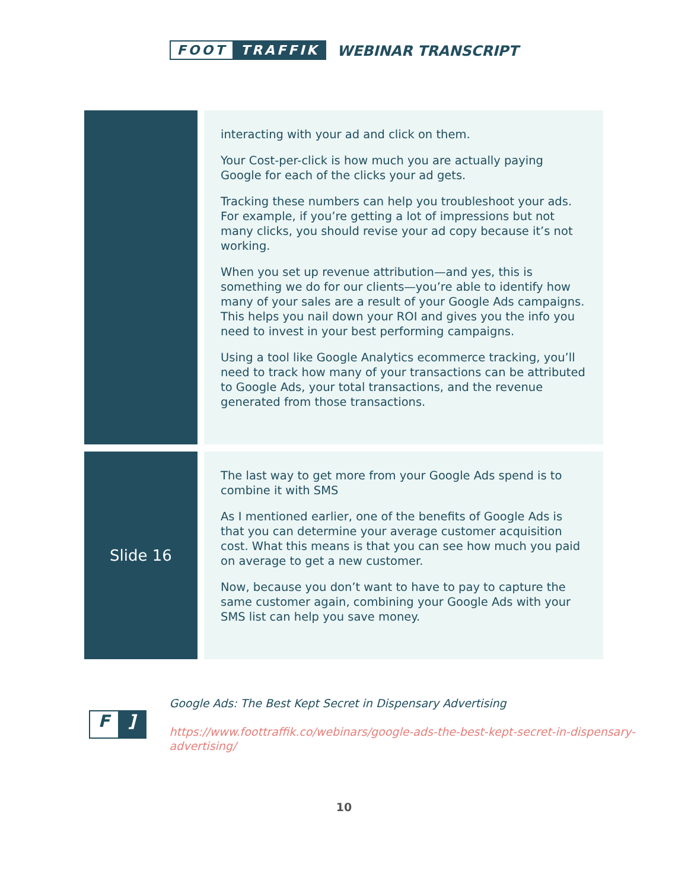FOOT TRAFFIK WEBINAR TRANSCRIPT
| | interacting with your ad and click on them. Your Cost-per-click is how much you are actually paying Google for each of the clicks your ad gets. Tracking these numbers can help you troubleshoot your ads. For example, if you’re getting a lot of impressions but not many clicks, you should revise your ad copy because it’s not working. When you set up revenue attribution—and yes, this is something we do for our clients—you’re able to identify how many of your sales are a result of your Google Ads campaigns. This helps you nail down your ROI and gives you the info you need to invest in your best performing campaigns. Using a tool like Google Analytics ecommerce tracking, you’ll need to track how many of your transactions can be attributed to Google Ads, your total transactions, and the revenue generated from those transactions. |
| Slide 16 | The last way to get more from your Google Ads spend is to combine it with SMS As I mentioned earlier, one of the benefits of Google Ads is that you can determine your average customer acquisition cost. What this means is that you can see how much you paid on average to get a new customer. Now, because you don’t want to have to pay to capture the same customer again, combining your Google Ads with your SMS list can help you save money. |
F]
Google Ads: The Best Kept Secret in Dispensary Advertising
https://www.foottraffik.co/webinars/google-ads-the-best-kept-secret-in-dispensary-advertising/
10